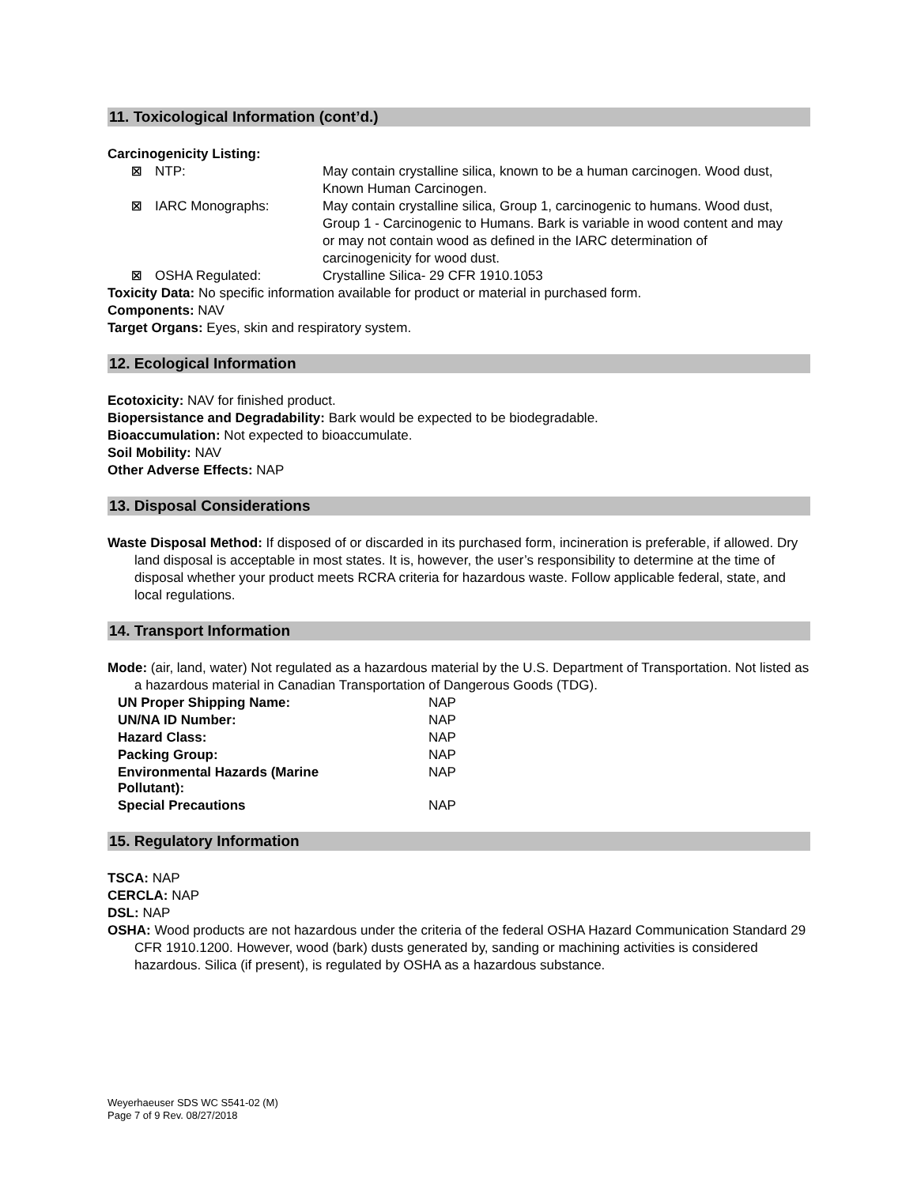11. Toxicological Information (cont’d.)
Carcinogenicity Listing:
| ☒ | NTP: | May contain crystalline silica, known to be a human carcinogen. Wood dust, Known Human Carcinogen. |
| ☒ | IARC Monographs: | May contain crystalline silica, Group 1, carcinogenic to humans. Wood dust, Group 1 - Carcinogenic to Humans. Bark is variable in wood content and may or may not contain wood as defined in the IARC determination of carcinogenicity for wood dust. |
| ☒ | OSHA Regulated: | Crystalline Silica- 29 CFR 1910.1053 |
Toxicity Data: No specific information available for product or material in purchased form.
Components: NAV
Target Organs: Eyes, skin and respiratory system.
12. Ecological Information
Ecotoxicity: NAV for finished product.
Biopersistance and Degradability: Bark would be expected to be biodegradable.
Bioaccumulation: Not expected to bioaccumulate.
Soil Mobility: NAV
Other Adverse Effects: NAP
13. Disposal Considerations
Waste Disposal Method: If disposed of or discarded in its purchased form, incineration is preferable, if allowed. Dry land disposal is acceptable in most states. It is, however, the user’s responsibility to determine at the time of disposal whether your product meets RCRA criteria for hazardous waste. Follow applicable federal, state, and local regulations.
14. Transport Information
Mode: (air, land, water) Not regulated as a hazardous material by the U.S. Department of Transportation. Not listed as a hazardous material in Canadian Transportation of Dangerous Goods (TDG).
| UN Proper Shipping Name: | NAP |
| UN/NA ID Number: | NAP |
| Hazard Class: | NAP |
| Packing Group: | NAP |
| Environmental Hazards (Marine Pollutant): | NAP |
| Special Precautions | NAP |
15. Regulatory Information
TSCA: NAP
CERCLA: NAP
DSL: NAP
OSHA: Wood products are not hazardous under the criteria of the federal OSHA Hazard Communication Standard 29 CFR 1910.1200. However, wood (bark) dusts generated by, sanding or machining activities is considered hazardous. Silica (if present), is regulated by OSHA as a hazardous substance.
Weyerhaeuser SDS WC S541-02 (M)
Page 7 of 9 Rev. 08/27/2018